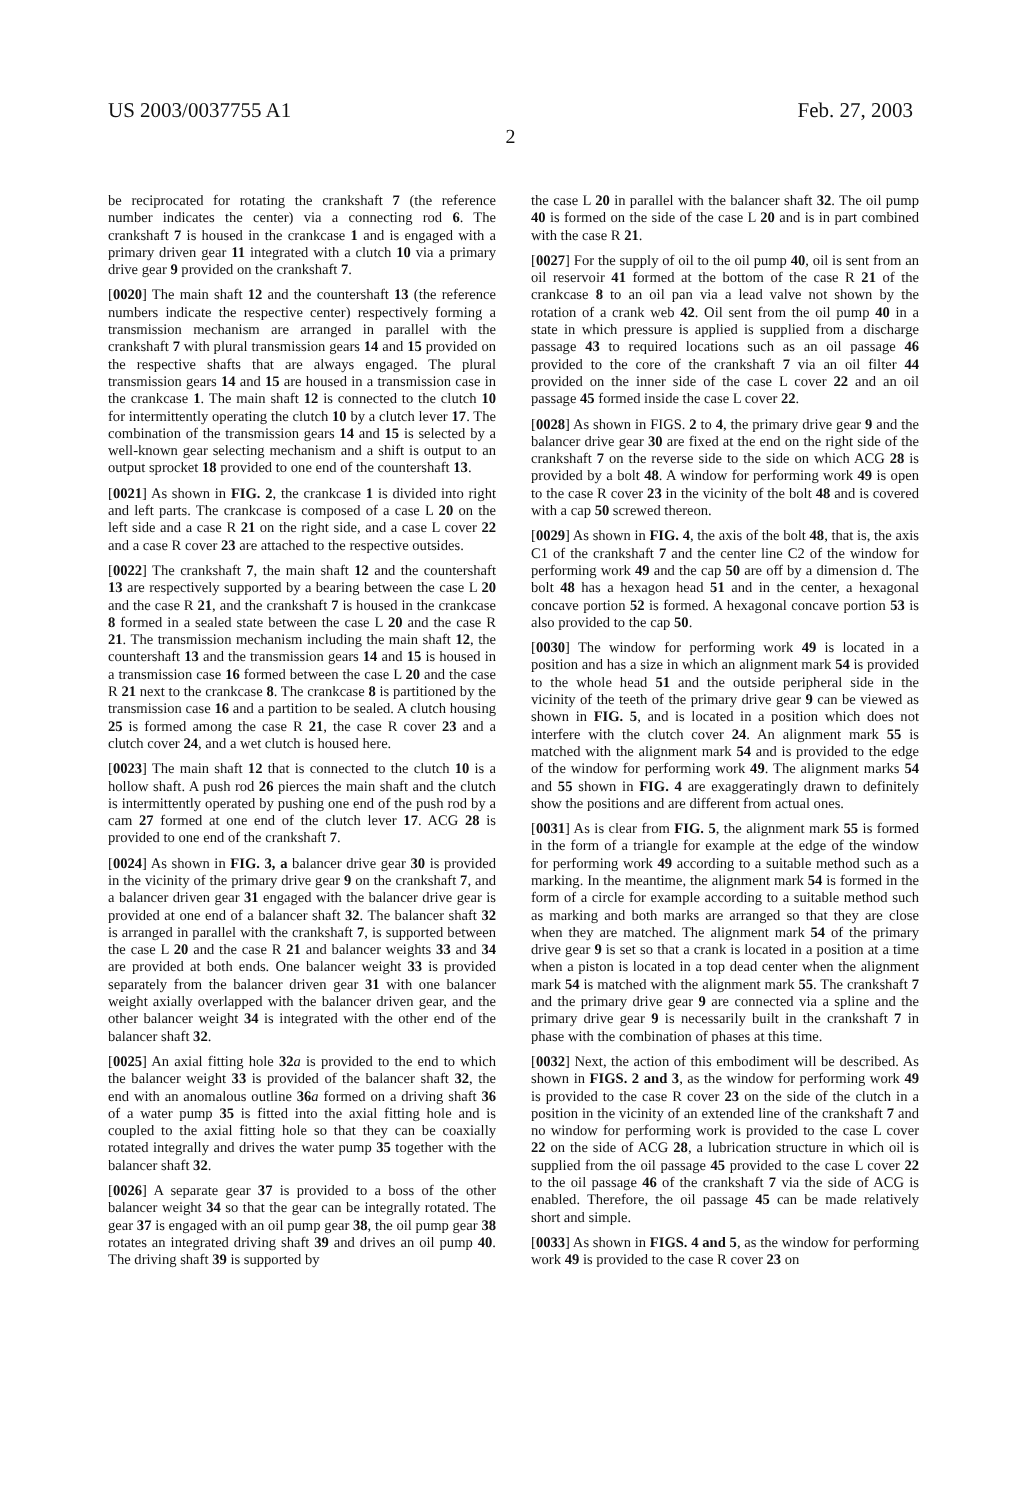US 2003/0037755 A1 Feb. 27, 2003
2
be reciprocated for rotating the crankshaft 7 (the reference number indicates the center) via a connecting rod 6. The crankshaft 7 is housed in the crankcase 1 and is engaged with a primary driven gear 11 integrated with a clutch 10 via a primary drive gear 9 provided on the crankshaft 7.
[0020] The main shaft 12 and the countershaft 13 (the reference numbers indicate the respective center) respectively forming a transmission mechanism are arranged in parallel with the crankshaft 7 with plural transmission gears 14 and 15 provided on the respective shafts that are always engaged. The plural transmission gears 14 and 15 are housed in a transmission case in the crankcase 1. The main shaft 12 is connected to the clutch 10 for intermittently operating the clutch 10 by a clutch lever 17. The combination of the transmission gears 14 and 15 is selected by a well-known gear selecting mechanism and a shift is output to an output sprocket 18 provided to one end of the countershaft 13.
[0021] As shown in FIG. 2, the crankcase 1 is divided into right and left parts. The crankcase is composed of a case L 20 on the left side and a case R 21 on the right side, and a case L cover 22 and a case R cover 23 are attached to the respective outsides.
[0022] The crankshaft 7, the main shaft 12 and the countershaft 13 are respectively supported by a bearing between the case L 20 and the case R 21, and the crankshaft 7 is housed in the crankcase 8 formed in a sealed state between the case L 20 and the case R 21. The transmission mechanism including the main shaft 12, the countershaft 13 and the transmission gears 14 and 15 is housed in a transmission case 16 formed between the case L 20 and the case R 21 next to the crankcase 8. The crankcase 8 is partitioned by the transmission case 16 and a partition to be sealed. A clutch housing 25 is formed among the case R 21, the case R cover 23 and a clutch cover 24, and a wet clutch is housed here.
[0023] The main shaft 12 that is connected to the clutch 10 is a hollow shaft. A push rod 26 pierces the main shaft and the clutch is intermittently operated by pushing one end of the push rod by a cam 27 formed at one end of the clutch lever 17. ACG 28 is provided to one end of the crankshaft 7.
[0024] As shown in FIG. 3, a balancer drive gear 30 is provided in the vicinity of the primary drive gear 9 on the crankshaft 7, and a balancer driven gear 31 engaged with the balancer drive gear is provided at one end of a balancer shaft 32. The balancer shaft 32 is arranged in parallel with the crankshaft 7, is supported between the case L 20 and the case R 21 and balancer weights 33 and 34 are provided at both ends. One balancer weight 33 is provided separately from the balancer driven gear 31 with one balancer weight axially overlapped with the balancer driven gear, and the other balancer weight 34 is integrated with the other end of the balancer shaft 32.
[0025] An axial fitting hole 32 a is provided to the end to which the balancer weight 33 is provided of the balancer shaft 32, the end with an anomalous outline 36 a formed on a driving shaft 36 of a water pump 35 is fitted into the axial fitting hole and is coupled to the axial fitting hole so that they can be coaxially rotated integrally and drives the water pump 35 together with the balancer shaft 32.
[0026] A separate gear 37 is provided to a boss of the other balancer weight 34 so that the gear can be integrally rotated. The gear 37 is engaged with an oil pump gear 38, the oil pump gear 38 rotates an integrated driving shaft 39 and drives an oil pump 40. The driving shaft 39 is supported by
the case L 20 in parallel with the balancer shaft 32. The oil pump 40 is formed on the side of the case L 20 and is in part combined with the case R 21.
[0027] For the supply of oil to the oil pump 40, oil is sent from an oil reservoir 41 formed at the bottom of the case R 21 of the crankcase 8 to an oil pan via a lead valve not shown by the rotation of a crank web 42. Oil sent from the oil pump 40 in a state in which pressure is applied is supplied from a discharge passage 43 to required locations such as an oil passage 46 provided to the core of the crankshaft 7 via an oil filter 44 provided on the inner side of the case L cover 22 and an oil passage 45 formed inside the case L cover 22.
[0028] As shown in FIGS. 2 to 4, the primary drive gear 9 and the balancer drive gear 30 are fixed at the end on the right side of the crankshaft 7 on the reverse side to the side on which ACG 28 is provided by a bolt 48. A window for performing work 49 is open to the case R cover 23 in the vicinity of the bolt 48 and is covered with a cap 50 screwed thereon.
[0029] As shown in FIG. 4, the axis of the bolt 48, that is, the axis C1 of the crankshaft 7 and the center line C2 of the window for performing work 49 and the cap 50 are off by a dimension d. The bolt 48 has a hexagon head 51 and in the center, a hexagonal concave portion 52 is formed. A hexagonal concave portion 53 is also provided to the cap 50.
[0030] The window for performing work 49 is located in a position and has a size in which an alignment mark 54 is provided to the whole head 51 and the outside peripheral side in the vicinity of the teeth of the primary drive gear 9 can be viewed as shown in FIG. 5, and is located in a position which does not interfere with the clutch cover 24. An alignment mark 55 is matched with the alignment mark 54 and is provided to the edge of the window for performing work 49. The alignment marks 54 and 55 shown in FIG. 4 are exaggeratingly drawn to definitely show the positions and are different from actual ones.
[0031] As is clear from FIG. 5, the alignment mark 55 is formed in the form of a triangle for example at the edge of the window for performing work 49 according to a suitable method such as a marking. In the meantime, the alignment mark 54 is formed in the form of a circle for example according to a suitable method such as marking and both marks are arranged so that they are close when they are matched. The alignment mark 54 of the primary drive gear 9 is set so that a crank is located in a position at a time when a piston is located in a top dead center when the alignment mark 54 is matched with the alignment mark 55. The crankshaft 7 and the primary drive gear 9 are connected via a spline and the primary drive gear 9 is necessarily built in the crankshaft 7 in phase with the combination of phases at this time.
[0032] Next, the action of this embodiment will be described. As shown in FIGS. 2 and 3, as the window for performing work 49 is provided to the case R cover 23 on the side of the clutch in a position in the vicinity of an extended line of the crankshaft 7 and no window for performing work is provided to the case L cover 22 on the side of ACG 28, a lubrication structure in which oil is supplied from the oil passage 45 provided to the case L cover 22 to the oil passage 46 of the crankshaft 7 via the side of ACG is enabled. Therefore, the oil passage 45 can be made relatively short and simple.
[0033] As shown in FIGS. 4 and 5, as the window for performing work 49 is provided to the case R cover 23 on